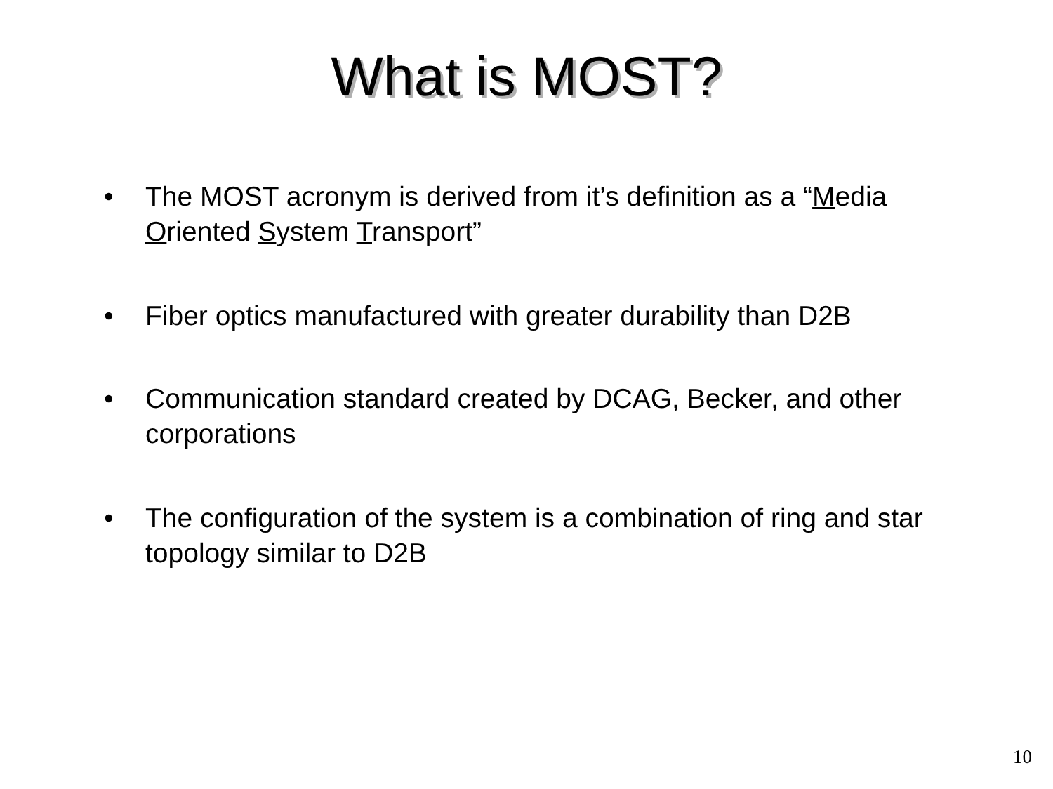What is MOST?
• The MOST acronym is derived from it’s definition as a “Media Oriented System Transport”
• Fiber optics manufactured with greater durability than D2B
• Communication standard created by DCAG, Becker, and other corporations
• The configuration of the system is a combination of ring and star topology similar to D2B
10